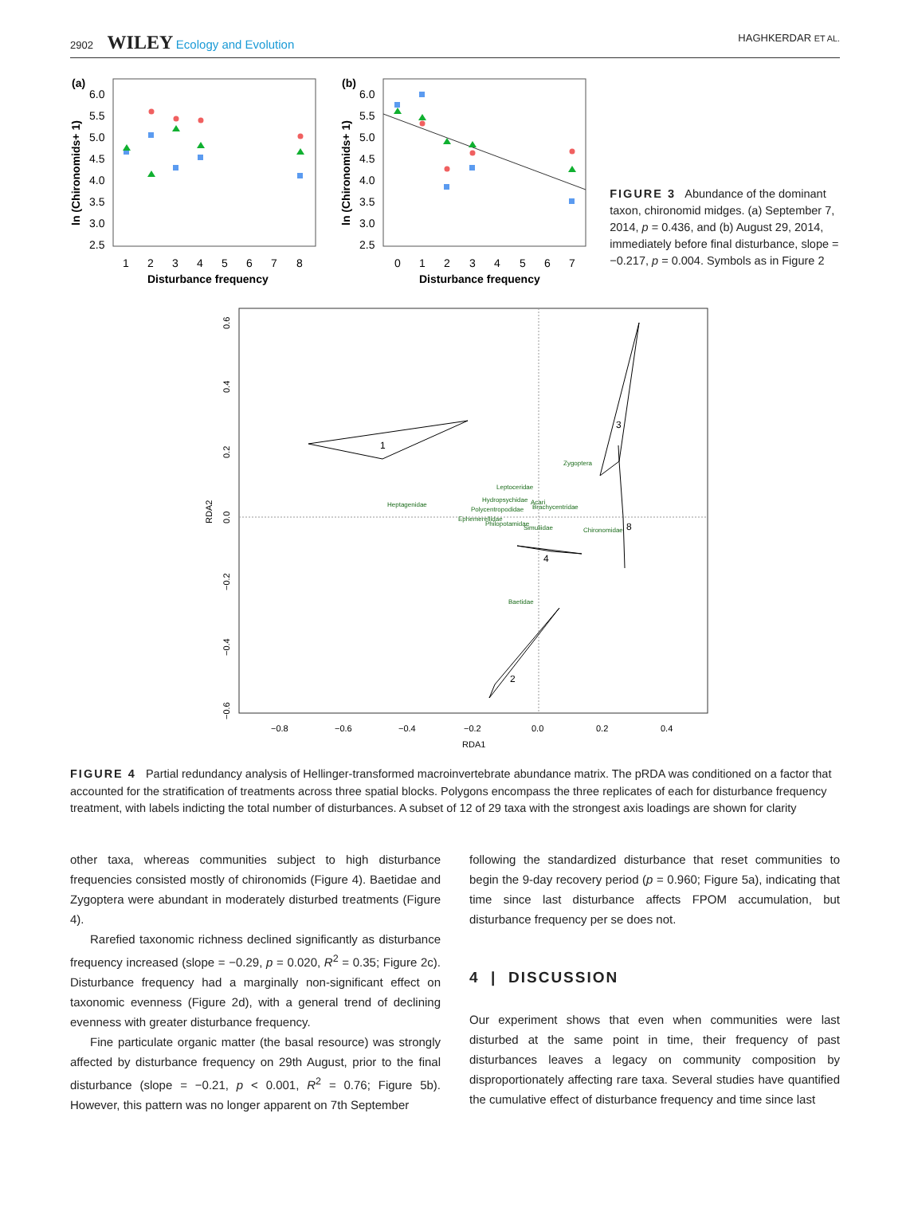2902 WILEY Ecology and Evolution HAGHKERDAR ET AL.
(a)
6.0
5.5
5.0
4.5
4.0
3.5
3.0
2.5
ln (Chironomids+ 1)
1
2
3
4
5
6
7
8
Disturbance frequency
(b)
6.0
5.5
5.0
4.5
4.0
3.5
3.0
2.5
ln (Chironomids+ 1)
0
1
2
3
4
5
6
7
Disturbance frequency
FIGURE 3 Abundance of the dominant taxon, chironomid midges. (a) September 7, 2014, p = 0.436, and (b) August 29, 2014, immediately before final disturbance, slope = −0.217, p = 0.004. Symbols as in Figure 2
−0.8
−0.6
−0.4
−0.2
0.0
0.2
0.4
RDA1
0.6
0.4
0.2
0.0
−0.2
−0.4
−0.6
RDA2
1
3
8
4
2
Zygoptera
Leptoceridae
Heptagenidae
Hydropsychidae
Acari
Brachycentridae
Polycentropodidae
Ephemerellidae
Philopotamidae
Simuliidae
Chironomidae
Baetidae
FIGURE 4 Partial redundancy analysis of Hellinger-transformed macroinvertebrate abundance matrix. The pRDA was conditioned on a factor that accounted for the stratification of treatments across three spatial blocks. Polygons encompass the three replicates of each for disturbance frequency treatment, with labels indicting the total number of disturbances. A subset of 12 of 29 taxa with the strongest axis loadings are shown for clarity
other taxa, whereas communities subject to high disturbance frequencies consisted mostly of chironomids (Figure 4). Baetidae and Zygoptera were abundant in moderately disturbed treatments (Figure 4).
Rarefied taxonomic richness declined significantly as disturbance frequency increased (slope = −0.29, p = 0.020, R<sup>2</sup> = 0.35; Figure 2c). Disturbance frequency had a marginally non-significant effect on taxonomic evenness (Figure 2d), with a general trend of declining evenness with greater disturbance frequency.
Fine particulate organic matter (the basal resource) was strongly affected by disturbance frequency on 29th August, prior to the final disturbance (slope = −0.21, p < 0.001, R<sup>2</sup> = 0.76; Figure 5b). However, this pattern was no longer apparent on 7th September
following the standardized disturbance that reset communities to begin the 9-day recovery period (p = 0.960; Figure 5a), indicating that time since last disturbance affects FPOM accumulation, but disturbance frequency per se does not.
4 | DISCUSSION
Our experiment shows that even when communities were last disturbed at the same point in time, their frequency of past disturbances leaves a legacy on community composition by disproportionately affecting rare taxa. Several studies have quantified the cumulative effect of disturbance frequency and time since last